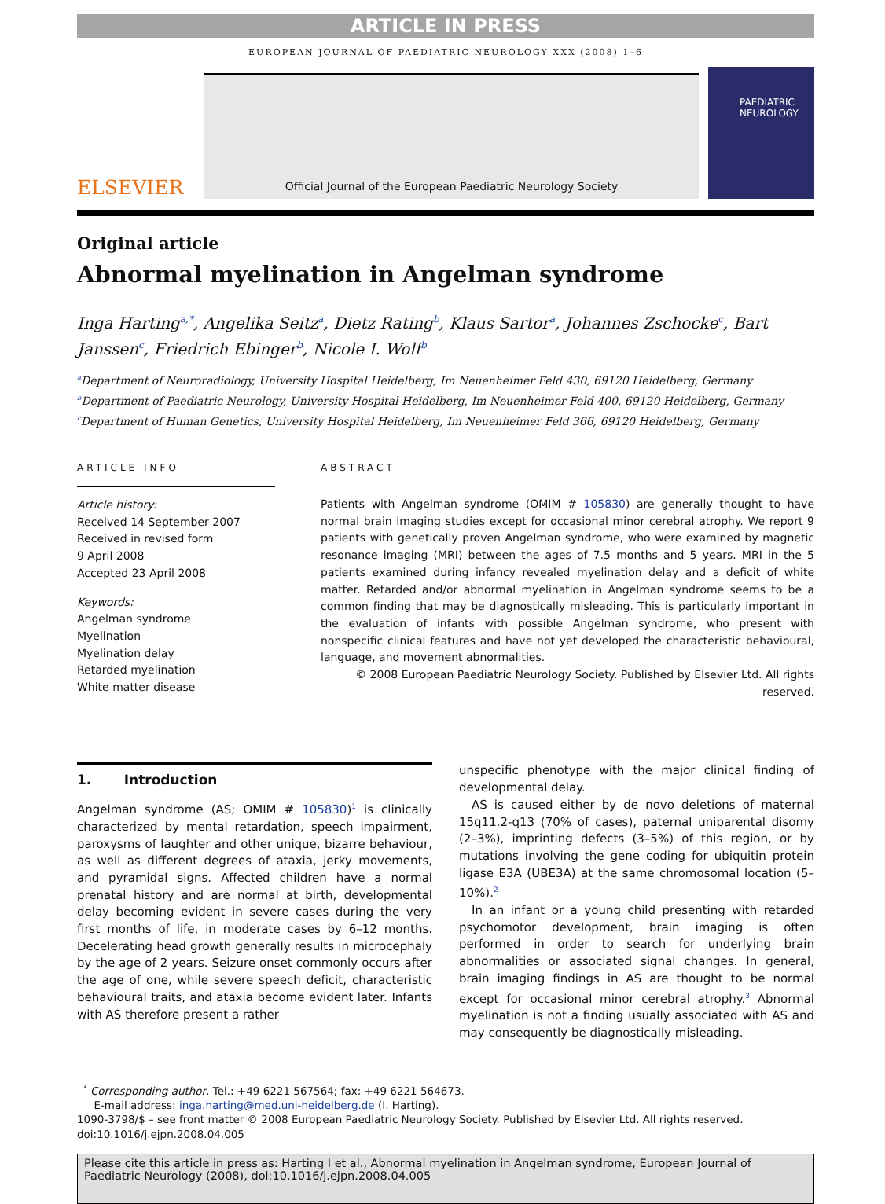ARTICLE IN PRESS
EUROPEAN JOURNAL OF PAEDIATRIC NEUROLOGY XXX (2008) 1–6
ELSEVIER
Official Journal of the European Paediatric Neurology Society
PAEDIATRIC NEUROLOGY
Original article
Abnormal myelination in Angelman syndrome
Inga Harting<sup>a,*</sup>, Angelika Seitz<sup>a</sup>, Dietz Rating<sup>b</sup>, Klaus Sartor<sup>a</sup>, Johannes Zschocke<sup>c</sup>, Bart Janssen<sup>c</sup>, Friedrich Ebinger<sup>b</sup>, Nicole I. Wolf<sup>b</sup>
<sup>a</sup> Department of Neuroradiology, University Hospital Heidelberg, Im Neuenheimer Feld 430, 69120 Heidelberg, Germany
<sup>b</sup> Department of Paediatric Neurology, University Hospital Heidelberg, Im Neuenheimer Feld 400, 69120 Heidelberg, Germany
<sup>c</sup> Department of Human Genetics, University Hospital Heidelberg, Im Neuenheimer Feld 366, 69120 Heidelberg, Germany
ARTICLE INFO
Article history:
Received 14 September 2007
Received in revised form
9 April 2008
Accepted 23 April 2008
Keywords:
Angelman syndrome
Myelination
Myelination delay
Retarded myelination
White matter disease
ABSTRACT
Patients with Angelman syndrome (OMIM # 105830) are generally thought to have normal brain imaging studies except for occasional minor cerebral atrophy. We report 9 patients with genetically proven Angelman syndrome, who were examined by magnetic resonance imaging (MRI) between the ages of 7.5 months and 5 years. MRI in the 5 patients examined during infancy revealed myelination delay and a deficit of white matter. Retarded and/or abnormal myelination in Angelman syndrome seems to be a common finding that may be diagnostically misleading. This is particularly important in the evaluation of infants with possible Angelman syndrome, who present with nonspecific clinical features and have not yet developed the characteristic behavioural, language, and movement abnormalities.
© 2008 European Paediatric Neurology Society. Published by Elsevier Ltd. All rights reserved.
1. Introduction
Angelman syndrome (AS; OMIM # 105830)<sup>1</sup> is clinically characterized by mental retardation, speech impairment, paroxysms of laughter and other unique, bizarre behaviour, as well as different degrees of ataxia, jerky movements, and pyramidal signs. Affected children have a normal prenatal history and are normal at birth, developmental delay becoming evident in severe cases during the very first months of life, in moderate cases by 6–12 months. Decelerating head growth generally results in microcephaly by the age of 2 years. Seizure onset commonly occurs after the age of one, while severe speech deficit, characteristic behavioural traits, and ataxia become evident later. Infants with AS therefore present a rather
unspecific phenotype with the major clinical finding of developmental delay.
AS is caused either by de novo deletions of maternal 15q11.2-q13 (70% of cases), paternal uniparental disomy (2–3%), imprinting defects (3–5%) of this region, or by mutations involving the gene coding for ubiquitin protein ligase E3A (UBE3A) at the same chromosomal location (5–10%).<sup>2</sup>
In an infant or a young child presenting with retarded psychomotor development, brain imaging is often performed in order to search for underlying brain abnormalities or associated signal changes. In general, brain imaging findings in AS are thought to be normal except for occasional minor cerebral atrophy.<sup>3</sup> Abnormal myelination is not a finding usually associated with AS and may consequently be diagnostically misleading.
<sup>*</sup> Corresponding author. Tel.: +49 6221 567564; fax: +49 6221 564673.
E-mail address: inga.harting@med.uni-heidelberg.de (I. Harting).
1090-3798/$ – see front matter © 2008 European Paediatric Neurology Society. Published by Elsevier Ltd. All rights reserved.
doi:10.1016/j.ejpn.2008.04.005
Please cite this article in press as: Harting I et al., Abnormal myelination in Angelman syndrome, European Journal of Paediatric Neurology (2008), doi:10.1016/j.ejpn.2008.04.005